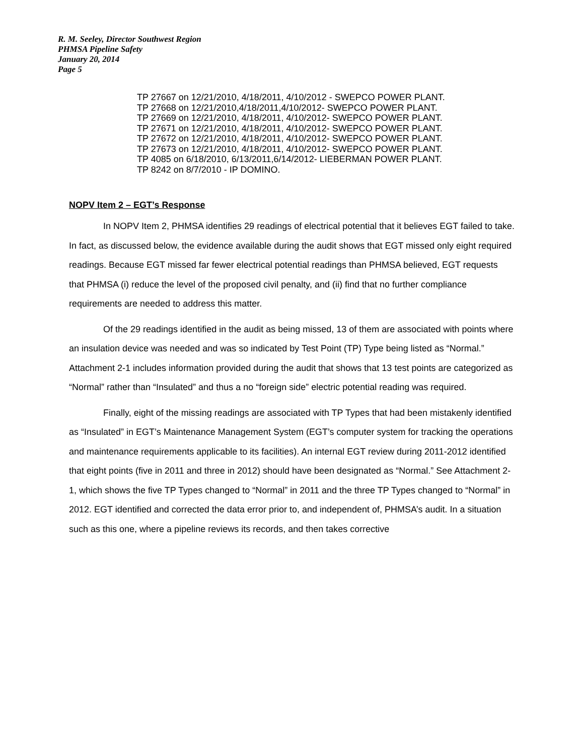R. M. Seeley, Director Southwest Region
PHMSA Pipeline Safety
January 20, 2014
Page 5
TP 27667 on 12/21/2010, 4/18/2011, 4/10/2012 - SWEPCO POWER PLANT.
TP 27668 on 12/21/2010,4/18/2011,4/10/2012- SWEPCO POWER PLANT.
TP 27669 on 12/21/2010, 4/18/2011, 4/10/2012- SWEPCO POWER PLANT.
TP 27671 on 12/21/2010, 4/18/2011, 4/10/2012- SWEPCO POWER PLANT.
TP 27672 on 12/21/2010, 4/18/2011, 4/10/2012- SWEPCO POWER PLANT.
TP 27673 on 12/21/2010, 4/18/2011, 4/10/2012- SWEPCO POWER PLANT.
TP 4085 on 6/18/2010, 6/13/2011,6/14/2012- LIEBERMAN POWER PLANT.
TP 8242 on 8/7/2010 - IP DOMINO.
NOPV Item 2 – EGT’s Response
In NOPV Item 2, PHMSA identifies 29 readings of electrical potential that it believes EGT failed to take. In fact, as discussed below, the evidence available during the audit shows that EGT missed only eight required readings. Because EGT missed far fewer electrical potential readings than PHMSA believed, EGT requests that PHMSA (i) reduce the level of the proposed civil penalty, and (ii) find that no further compliance requirements are needed to address this matter.
Of the 29 readings identified in the audit as being missed, 13 of them are associated with points where an insulation device was needed and was so indicated by Test Point (TP) Type being listed as “Normal.” Attachment 2-1 includes information provided during the audit that shows that 13 test points are categorized as “Normal” rather than “Insulated” and thus a no “foreign side” electric potential reading was required.
Finally, eight of the missing readings are associated with TP Types that had been mistakenly identified as “Insulated” in EGT’s Maintenance Management System (EGT’s computer system for tracking the operations and maintenance requirements applicable to its facilities). An internal EGT review during 2011-2012 identified that eight points (five in 2011 and three in 2012) should have been designated as “Normal.” See Attachment 2-1, which shows the five TP Types changed to “Normal” in 2011 and the three TP Types changed to “Normal” in 2012. EGT identified and corrected the data error prior to, and independent of, PHMSA’s audit. In a situation such as this one, where a pipeline reviews its records, and then takes corrective